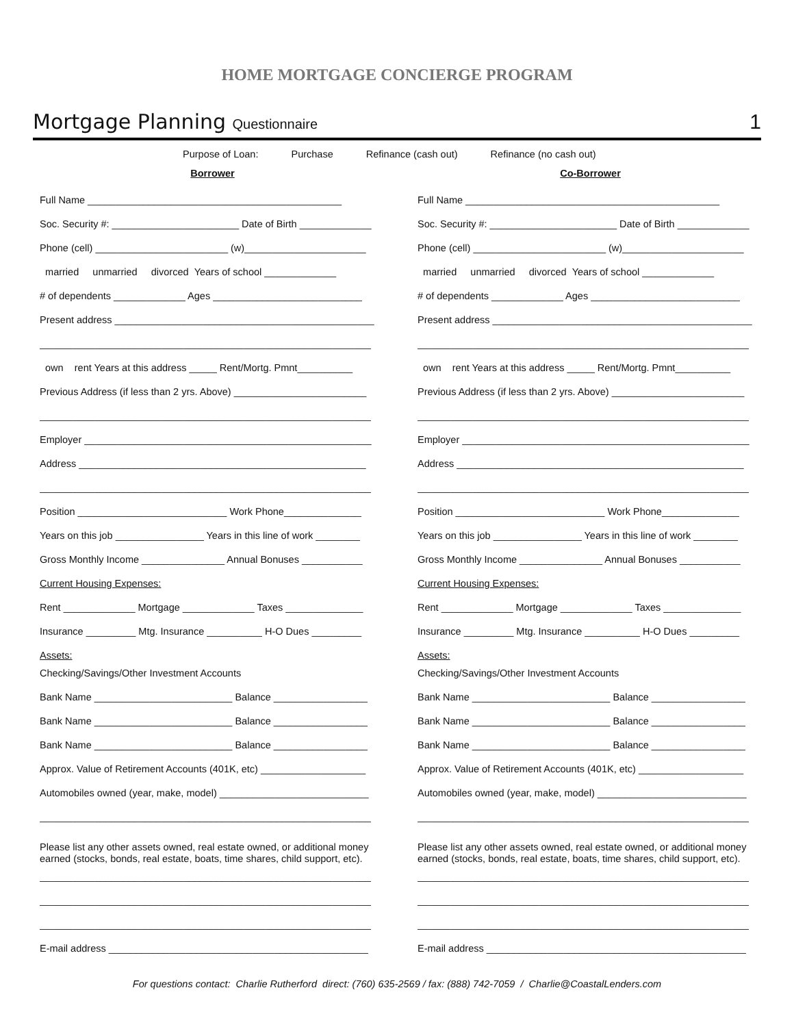HOME MORTGAGE CONCIERGE PROGRAM
Mortgage Planning Questionnaire
1
Purpose of Loan: Purchase Refinance (cash out) Refinance (no cash out)
Borrower
Full Name ______________________________________________
Soc. Security #: _______________________ Date of Birth _____________
Phone (cell) ________________________ (w)______________________
married unmarried divorced Years of school _____________
# of dependents _____________ Ages ___________________________
Present address _______________________________________________
____________________________________________________________
own rent Years at this address _____ Rent/Mortg. Pmnt__________
Previous Address (if less than 2 yrs. Above) ________________________
____________________________________________________________
Employer ____________________________________________________
Address ____________________________________________________
____________________________________________________________
Position ___________________________ Work Phone______________
Years on this job ________________ Years in this line of work ________
Gross Monthly Income _______________ Annual Bonuses ___________
Current Housing Expenses:
Rent _____________ Mortgage _____________ Taxes ______________
Insurance _________ Mtg. Insurance __________ H-O Dues _________
Assets:
Checking/Savings/Other Investment Accounts
Bank Name _________________________ Balance _________________
Bank Name _________________________ Balance _________________
Bank Name _________________________ Balance _________________
Approx. Value of Retirement Accounts (401K, etc) ___________________
Automobiles owned (year, make, model) ___________________________
____________________________________________________________
Please list any other assets owned, real estate owned, or additional money
earned (stocks, bonds, real estate, boats, time shares, child support, etc).
____________________________________________________________
____________________________________________________________
____________________________________________________________
E-mail address _______________________________________________
Co-Borrower
Full Name ______________________________________________
Soc. Security #: _______________________ Date of Birth _____________
Phone (cell) ________________________ (w)______________________
married unmarried divorced Years of school _____________
# of dependents _____________ Ages ___________________________
Present address _______________________________________________
____________________________________________________________
own rent Years at this address _____ Rent/Mortg. Pmnt__________
Previous Address (if less than 2 yrs. Above) ________________________
____________________________________________________________
Employer ____________________________________________________
Address ____________________________________________________
____________________________________________________________
Position ___________________________ Work Phone______________
Years on this job ________________ Years in this line of work ________
Gross Monthly Income _______________ Annual Bonuses ___________
Current Housing Expenses:
Rent _____________ Mortgage _____________ Taxes ______________
Insurance _________ Mtg. Insurance __________ H-O Dues _________
Assets:
Checking/Savings/Other Investment Accounts
Bank Name _________________________ Balance _________________
Bank Name _________________________ Balance _________________
Bank Name _________________________ Balance _________________
Approx. Value of Retirement Accounts (401K, etc) ___________________
Automobiles owned (year, make, model) ___________________________
____________________________________________________________
Please list any other assets owned, real estate owned, or additional money
earned (stocks, bonds, real estate, boats, time shares, child support, etc).
____________________________________________________________
____________________________________________________________
____________________________________________________________
E-mail address _______________________________________________
For questions contact: Charlie Rutherford direct: (760) 635-2569 / fax: (888) 742-7059 / Charlie@CoastalLenders.com